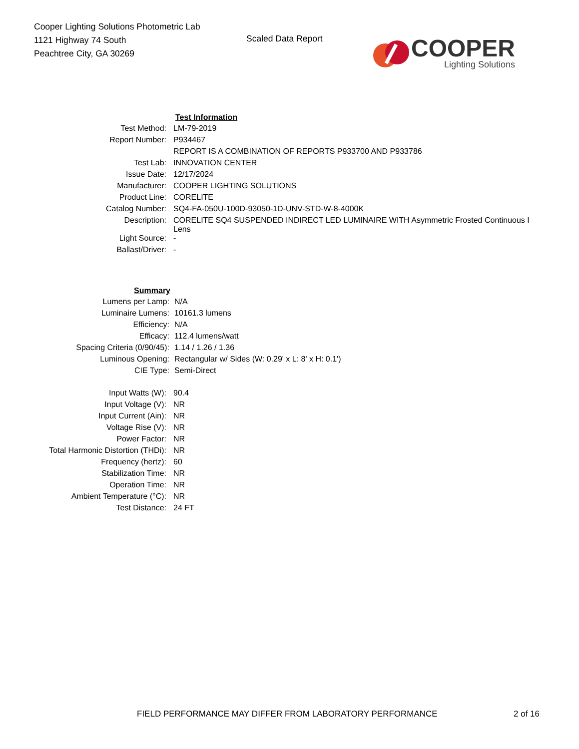Cooper Lighting Solutions Photometric Lab
1121 Highway 74 South
Peachtree City, GA 30269
Scaled Data Report
COOPER
Lighting Solutions
| | Test Information | |
| Test Method: | LM-79-2019 |
| Report Number: | P934467 |
| | REPORT IS A COMBINATION OF REPORTS P933700 AND P933786 |
| Test Lab: | INNOVATION CENTER |
| Issue Date: | 12/17/2024 |
| Manufacturer: | COOPER LIGHTING SOLUTIONS |
| Product Line: | CORELITE |
| Catalog Number: | SQ4-FA-050U-100D-93050-1D-UNV-STD-W-8-4000K |
| Description: | CORELITE SQ4 SUSPENDED INDIRECT LED LUMINAIRE WITH Asymmetric Frosted Continuous I Lens |
| Light Source: | - |
| Ballast/Driver: | - |
| Summary | |
| Lumens per Lamp: | N/A |
| Luminaire Lumens: | 10161.3 lumens |
| Efficiency: | N/A |
| Efficacy: | 112.4 lumens/watt |
| Spacing Criteria (0/90/45): | 1.14 / 1.26 / 1.36 |
| Luminous Opening: | Rectangular w/ Sides (W: 0.29' x L: 8' x H: 0.1') |
| CIE Type: | Semi-Direct |
| Input Watts (W): | 90.4 |
| Input Voltage (V): | NR |
| Input Current (Ain): | NR |
| Voltage Rise (V): | NR |
| Power Factor: | NR |
| Total Harmonic Distortion (THDi): | NR |
| Frequency (hertz): | 60 |
| Stabilization Time: | NR |
| Operation Time: | NR |
| Ambient Temperature (°C): | NR |
| Test Distance: | 24 FT |
FIELD PERFORMANCE MAY DIFFER FROM LABORATORY PERFORMANCE
2 of 16